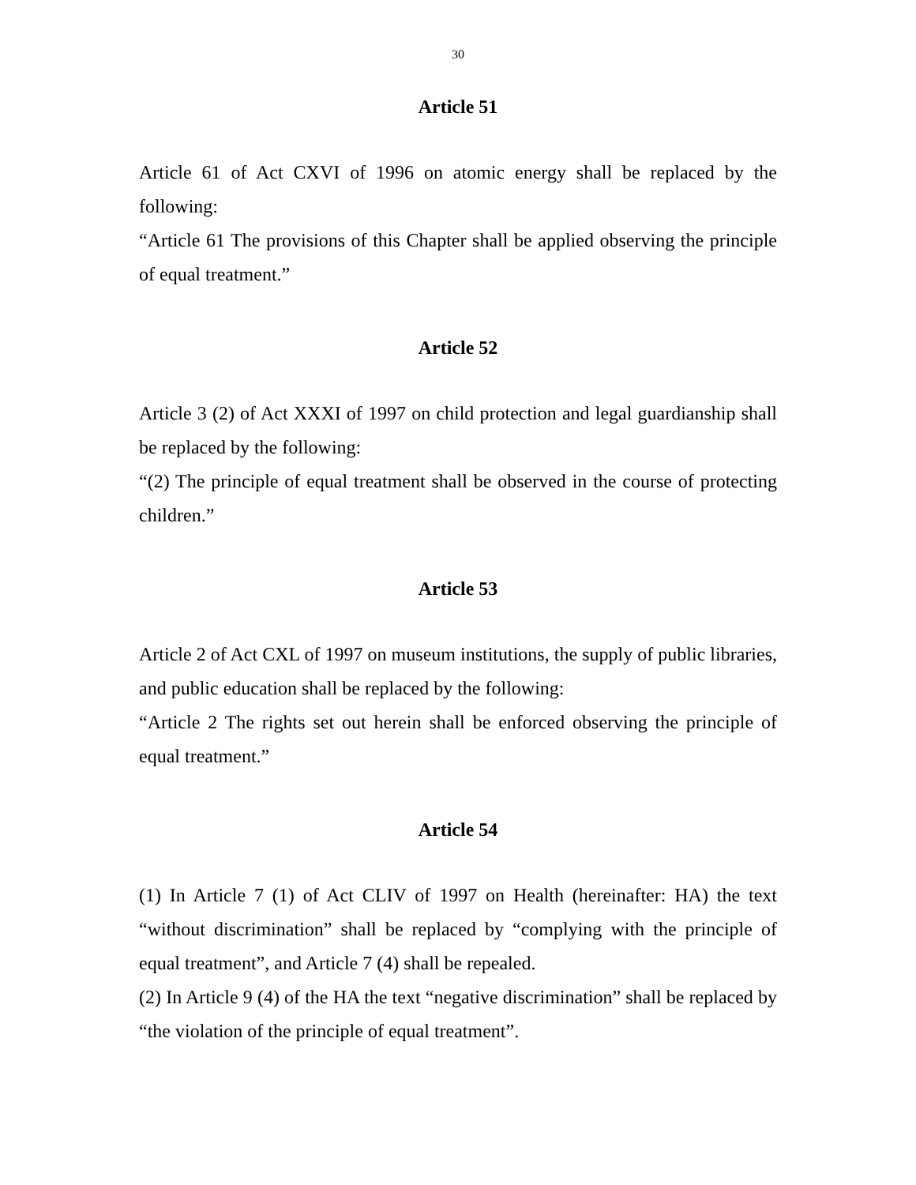30
Article 51
Article 61 of Act CXVI of 1996 on atomic energy shall be replaced by the following:
“Article 61 The provisions of this Chapter shall be applied observing the principle of equal treatment.”
Article 52
Article 3 (2) of Act XXXI of 1997 on child protection and legal guardianship shall be replaced by the following:
“(2) The principle of equal treatment shall be observed in the course of protecting children.”
Article 53
Article 2 of Act CXL of 1997 on museum institutions, the supply of public libraries, and public education shall be replaced by the following:
“Article 2 The rights set out herein shall be enforced observing the principle of equal treatment.”
Article 54
(1) In Article 7 (1) of Act CLIV of 1997 on Health (hereinafter: HA) the text “without discrimination” shall be replaced by “complying with the principle of equal treatment”, and Article 7 (4) shall be repealed.
(2) In Article 9 (4) of the HA the text “negative discrimination” shall be replaced by “the violation of the principle of equal treatment”.